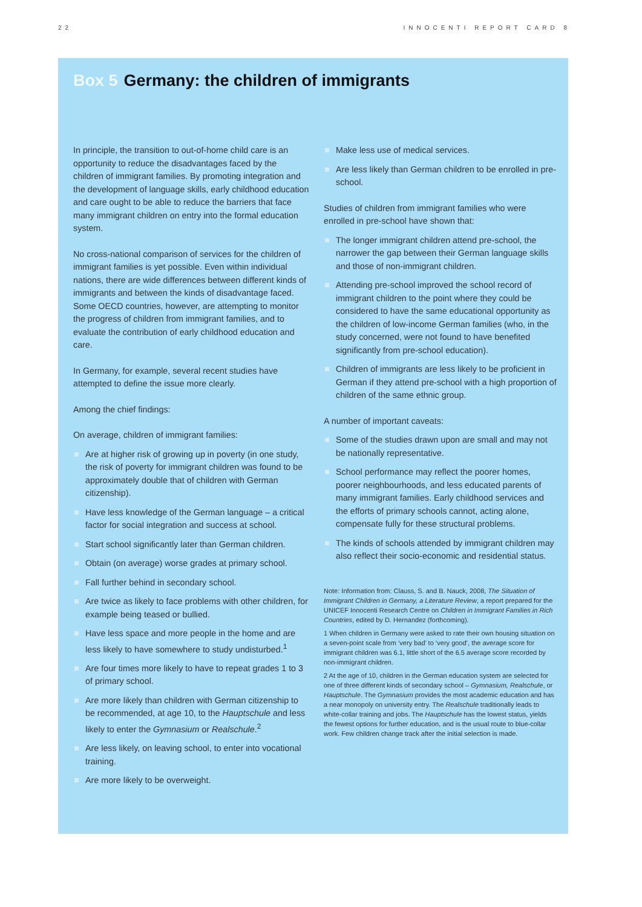22 INNOCENTI REPORT CARD 8
Box 5 Germany: the children of immigrants
In principle, the transition to out-of-home child care is an opportunity to reduce the disadvantages faced by the children of immigrant families. By promoting integration and the development of language skills, early childhood education and care ought to be able to reduce the barriers that face many immigrant children on entry into the formal education system.
No cross-national comparison of services for the children of immigrant families is yet possible. Even within individual nations, there are wide differences between different kinds of immigrants and between the kinds of disadvantage faced. Some OECD countries, however, are attempting to monitor the progress of children from immigrant families, and to evaluate the contribution of early childhood education and care.
In Germany, for example, several recent studies have attempted to define the issue more clearly.
Among the chief findings:
On average, children of immigrant families:
Are at higher risk of growing up in poverty (in one study, the risk of poverty for immigrant children was found to be approximately double that of children with German citizenship).
Have less knowledge of the German language – a critical factor for social integration and success at school.
Start school significantly later than German children.
Obtain (on average) worse grades at primary school.
Fall further behind in secondary school.
Are twice as likely to face problems with other children, for example being teased or bullied.
Have less space and more people in the home and are less likely to have somewhere to study undisturbed.<sup>1</sup>
Are four times more likely to have to repeat grades 1 to 3 of primary school.
Are more likely than children with German citizenship to be recommended, at age 10, to the Hauptschule and less likely to enter the Gymnasium or Realschule.<sup>2</sup>
Are less likely, on leaving school, to enter into vocational training.
Are more likely to be overweight.
Make less use of medical services.
Are less likely than German children to be enrolled in pre-school.
Studies of children from immigrant families who were enrolled in pre-school have shown that:
The longer immigrant children attend pre-school, the narrower the gap between their German language skills and those of non-immigrant children.
Attending pre-school improved the school record of immigrant children to the point where they could be considered to have the same educational opportunity as the children of low-income German families (who, in the study concerned, were not found to have benefited significantly from pre-school education).
Children of immigrants are less likely to be proficient in German if they attend pre-school with a high proportion of children of the same ethnic group.
A number of important caveats:
Some of the studies drawn upon are small and may not be nationally representative.
School performance may reflect the poorer homes, poorer neighbourhoods, and less educated parents of many immigrant families. Early childhood services and the efforts of primary schools cannot, acting alone, compensate fully for these structural problems.
The kinds of schools attended by immigrant children may also reflect their socio-economic and residential status.
Note: Information from: Clauss, S. and B. Nauck, 2008, The Situation of Immigrant Children in Germany, a Literature Review, a report prepared for the UNICEF Innocenti Research Centre on Children in Immigrant Families in Rich Countries, edited by D. Hernandez (forthcoming).
1 When children in Germany were asked to rate their own housing situation on a seven-point scale from ‘very bad’ to ‘very good’, the average score for immigrant children was 6.1, little short of the 6.5 average score recorded by non-immigrant children.
2 At the age of 10, children in the German education system are selected for one of three different kinds of secondary school – Gymnasium, Realschule, or Hauptschule. The Gymnasium provides the most academic education and has a near monopoly on university entry. The Realschule traditionally leads to white-collar training and jobs. The Hauptschule has the lowest status, yields the fewest options for further education, and is the usual route to blue-collar work. Few children change track after the initial selection is made.